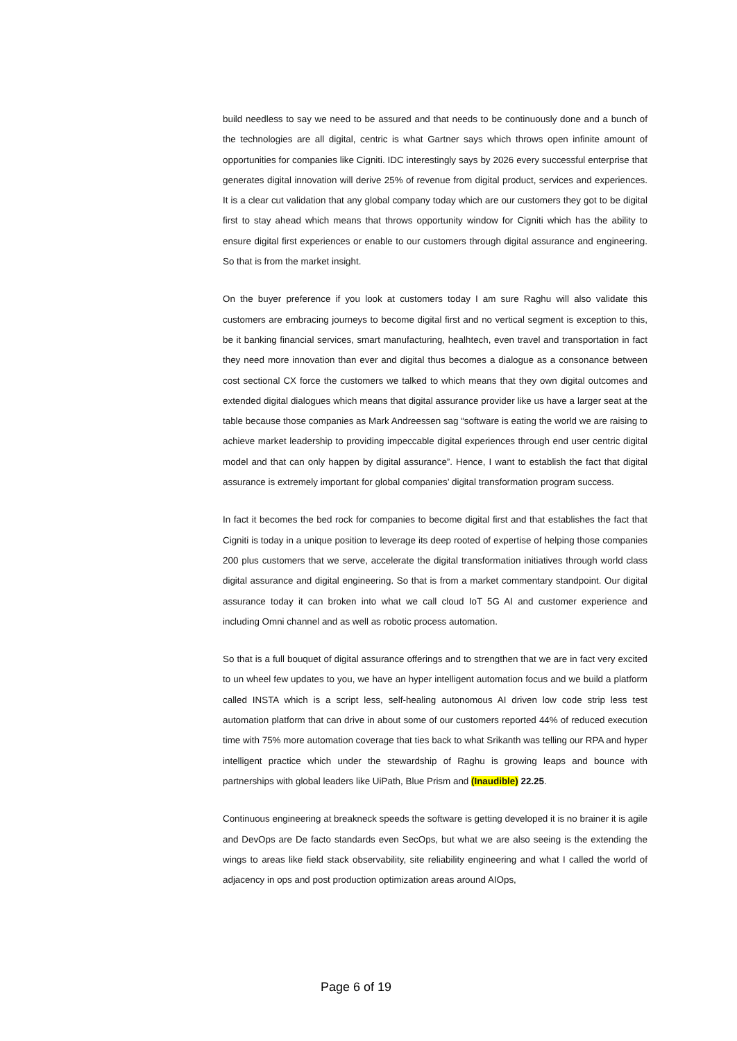build needless to say we need to be assured and that needs to be continuously done and a bunch of the technologies are all digital, centric is what Gartner says which throws open infinite amount of opportunities for companies like Cigniti. IDC interestingly says by 2026 every successful enterprise that generates digital innovation will derive 25% of revenue from digital product, services and experiences. It is a clear cut validation that any global company today which are our customers they got to be digital first to stay ahead which means that throws opportunity window for Cigniti which has the ability to ensure digital first experiences or enable to our customers through digital assurance and engineering. So that is from the market insight.
On the buyer preference if you look at customers today I am sure Raghu will also validate this customers are embracing journeys to become digital first and no vertical segment is exception to this, be it banking financial services, smart manufacturing, healhtech, even travel and transportation in fact they need more innovation than ever and digital thus becomes a dialogue as a consonance between cost sectional CX force the customers we talked to which means that they own digital outcomes and extended digital dialogues which means that digital assurance provider like us have a larger seat at the table because those companies as Mark Andreessen sag “software is eating the world we are raising to achieve market leadership to providing impeccable digital experiences through end user centric digital model and that can only happen by digital assurance”. Hence, I want to establish the fact that digital assurance is extremely important for global companies’ digital transformation program success.
In fact it becomes the bed rock for companies to become digital first and that establishes the fact that Cigniti is today in a unique position to leverage its deep rooted of expertise of helping those companies 200 plus customers that we serve, accelerate the digital transformation initiatives through world class digital assurance and digital engineering. So that is from a market commentary standpoint. Our digital assurance today it can broken into what we call cloud IoT 5G AI and customer experience and including Omni channel and as well as robotic process automation.
So that is a full bouquet of digital assurance offerings and to strengthen that we are in fact very excited to un wheel few updates to you, we have an hyper intelligent automation focus and we build a platform called INSTA which is a script less, self-healing autonomous AI driven low code strip less test automation platform that can drive in about some of our customers reported 44% of reduced execution time with 75% more automation coverage that ties back to what Srikanth was telling our RPA and hyper intelligent practice which under the stewardship of Raghu is growing leaps and bounce with partnerships with global leaders like UiPath, Blue Prism and (Inaudible) 22.25.
Continuous engineering at breakneck speeds the software is getting developed it is no brainer it is agile and DevOps are De facto standards even SecOps, but what we are also seeing is the extending the wings to areas like field stack observability, site reliability engineering and what I called the world of adjacency in ops and post production optimization areas around AIOps,
Page 6 of 19